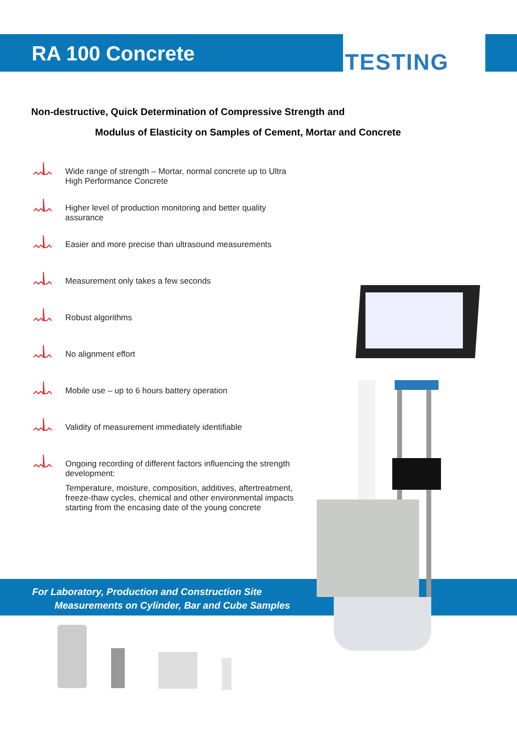TESTING
RA 100 Concrete
Non-destructive, Quick Determination of Compressive Strength and
Modulus of Elasticity on Samples of Cement, Mortar and Concrete
Wide range of strength – Mortar, normal concrete up to Ultra High Performance Concrete
Higher level of production monitoring and better quality assurance
Easier and more precise than ultrasound measurements
Measurement only takes a few seconds
Robust algorithms
No alignment effort
Mobile use – up to 6 hours battery operation
Validity of measurement immediately identifiable
Ongoing recording of different factors influencing the strength development:
Temperature, moisture, composition, additives, aftertreatment, freeze-thaw cycles, chemical and other environmental impacts starting from the encasing date of the young concrete
For Laboratory, Production and Construction Site
Measurements on Cylinder, Bar and Cube Samples